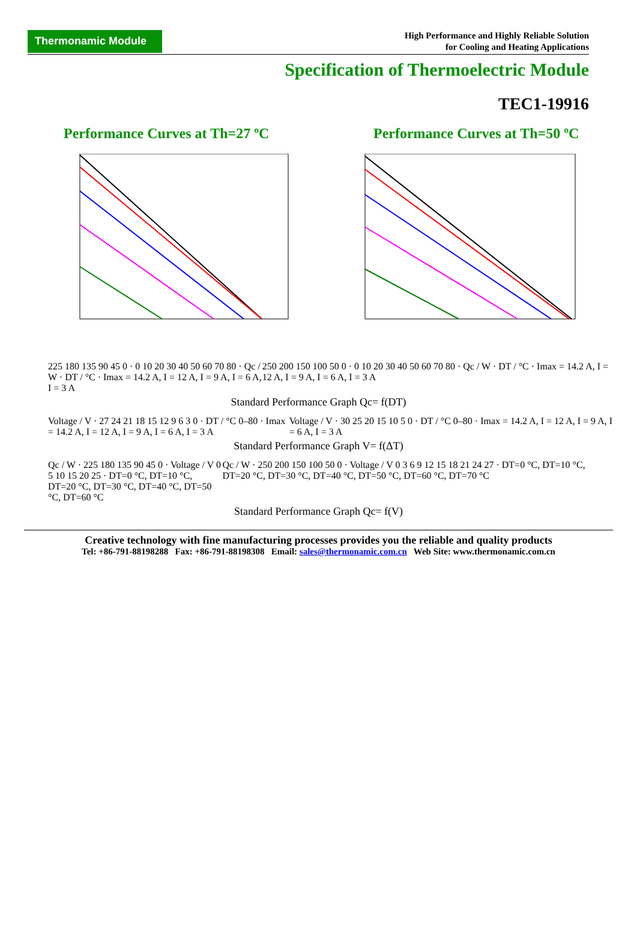Thermonamic Module
High Performance and Highly Reliable Solution
for Cooling and Heating Applications
Specification of Thermoelectric Module
TEC1-19916
Performance Curves at Th=27 ºC Performance Curves at Th=50 ºC
225 180 135 90 45 0 · 0 10 20 30 40 50 60 70 80 · Qc / W · DT / °C · Imax = 14.2 A, I = 12 A, I = 9 A, I = 6 A, I = 3 A
250 200 150 100 50 0 · 0 10 20 30 40 50 60 70 80 · Qc / W · DT / °C · Imax = 14.2 A, I = 12 A, I = 9 A, I = 6 A, I = 3 A
Standard Performance Graph Qc= f(DT)
Voltage / V · 27 24 21 18 15 12 9 6 3 0 · DT / °C 0–80 · Imax = 14.2 A, I = 12 A, I = 9 A, I = 6 A, I = 3 A
Voltage / V · 30 25 20 15 10 5 0 · DT / °C 0–80 · Imax = 14.2 A, I = 12 A, I = 9 A, I = 6 A, I = 3 A
Standard Performance Graph V= f(ΔT)
Qc / W · 225 180 135 90 45 0 · Voltage / V 0 5 10 15 20 25 · DT=0 °C, DT=10 °C, DT=20 °C, DT=30 °C, DT=40 °C, DT=50 °C, DT=60 °C
Qc / W · 250 200 150 100 50 0 · Voltage / V 0 3 6 9 12 15 18 21 24 27 · DT=0 °C, DT=10 °C, DT=20 °C, DT=30 °C, DT=40 °C, DT=50 °C, DT=60 °C, DT=70 °C
Standard Performance Graph Qc= f(V)
Creative technology with fine manufacturing processes provides you the reliable and quality products
Tel: +86-791-88198288 Fax: +86-791-88198308 Email: sales@thermonamic.com.cn Web Site: www.thermonamic.com.cn